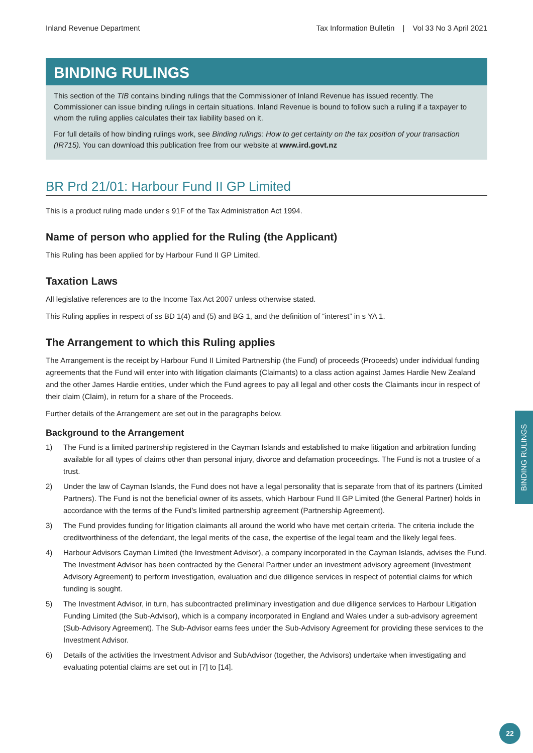Inland Revenue Department Tax Information Bulletin | Vol 33 No 3 April 2021
BINDING RULINGS
This section of the TIB contains binding rulings that the Commissioner of Inland Revenue has issued recently. The Commissioner can issue binding rulings in certain situations. Inland Revenue is bound to follow such a ruling if a taxpayer to whom the ruling applies calculates their tax liability based on it.
For full details of how binding rulings work, see Binding rulings: How to get certainty on the tax position of your transaction (IR715). You can download this publication free from our website at www.ird.govt.nz
BR Prd 21/01: Harbour Fund II GP Limited
This is a product ruling made under s 91F of the Tax Administration Act 1994.
Name of person who applied for the Ruling (the Applicant)
This Ruling has been applied for by Harbour Fund II GP Limited.
Taxation Laws
All legislative references are to the Income Tax Act 2007 unless otherwise stated.
This Ruling applies in respect of ss BD 1(4) and (5) and BG 1, and the definition of “interest” in s YA 1.
The Arrangement to which this Ruling applies
The Arrangement is the receipt by Harbour Fund II Limited Partnership (the Fund) of proceeds (Proceeds) under individual funding agreements that the Fund will enter into with litigation claimants (Claimants) to a class action against James Hardie New Zealand and the other James Hardie entities, under which the Fund agrees to pay all legal and other costs the Claimants incur in respect of their claim (Claim), in return for a share of the Proceeds.
Further details of the Arrangement are set out in the paragraphs below.
Background to the Arrangement
1) The Fund is a limited partnership registered in the Cayman Islands and established to make litigation and arbitration funding available for all types of claims other than personal injury, divorce and defamation proceedings. The Fund is not a trustee of a trust.
2) Under the law of Cayman Islands, the Fund does not have a legal personality that is separate from that of its partners (Limited Partners). The Fund is not the beneficial owner of its assets, which Harbour Fund II GP Limited (the General Partner) holds in accordance with the terms of the Fund’s limited partnership agreement (Partnership Agreement).
3) The Fund provides funding for litigation claimants all around the world who have met certain criteria. The criteria include the creditworthiness of the defendant, the legal merits of the case, the expertise of the legal team and the likely legal fees.
4) Harbour Advisors Cayman Limited (the Investment Advisor), a company incorporated in the Cayman Islands, advises the Fund. The Investment Advisor has been contracted by the General Partner under an investment advisory agreement (Investment Advisory Agreement) to perform investigation, evaluation and due diligence services in respect of potential claims for which funding is sought.
5) The Investment Advisor, in turn, has subcontracted preliminary investigation and due diligence services to Harbour Litigation Funding Limited (the Sub-Advisor), which is a company incorporated in England and Wales under a sub-advisory agreement (Sub-Advisory Agreement). The Sub-Advisor earns fees under the Sub-Advisory Agreement for providing these services to the Investment Advisor.
6) Details of the activities the Investment Advisor and SubAdvisor (together, the Advisors) undertake when investigating and evaluating potential claims are set out in [7] to [14].
BINDING RULINGS
22